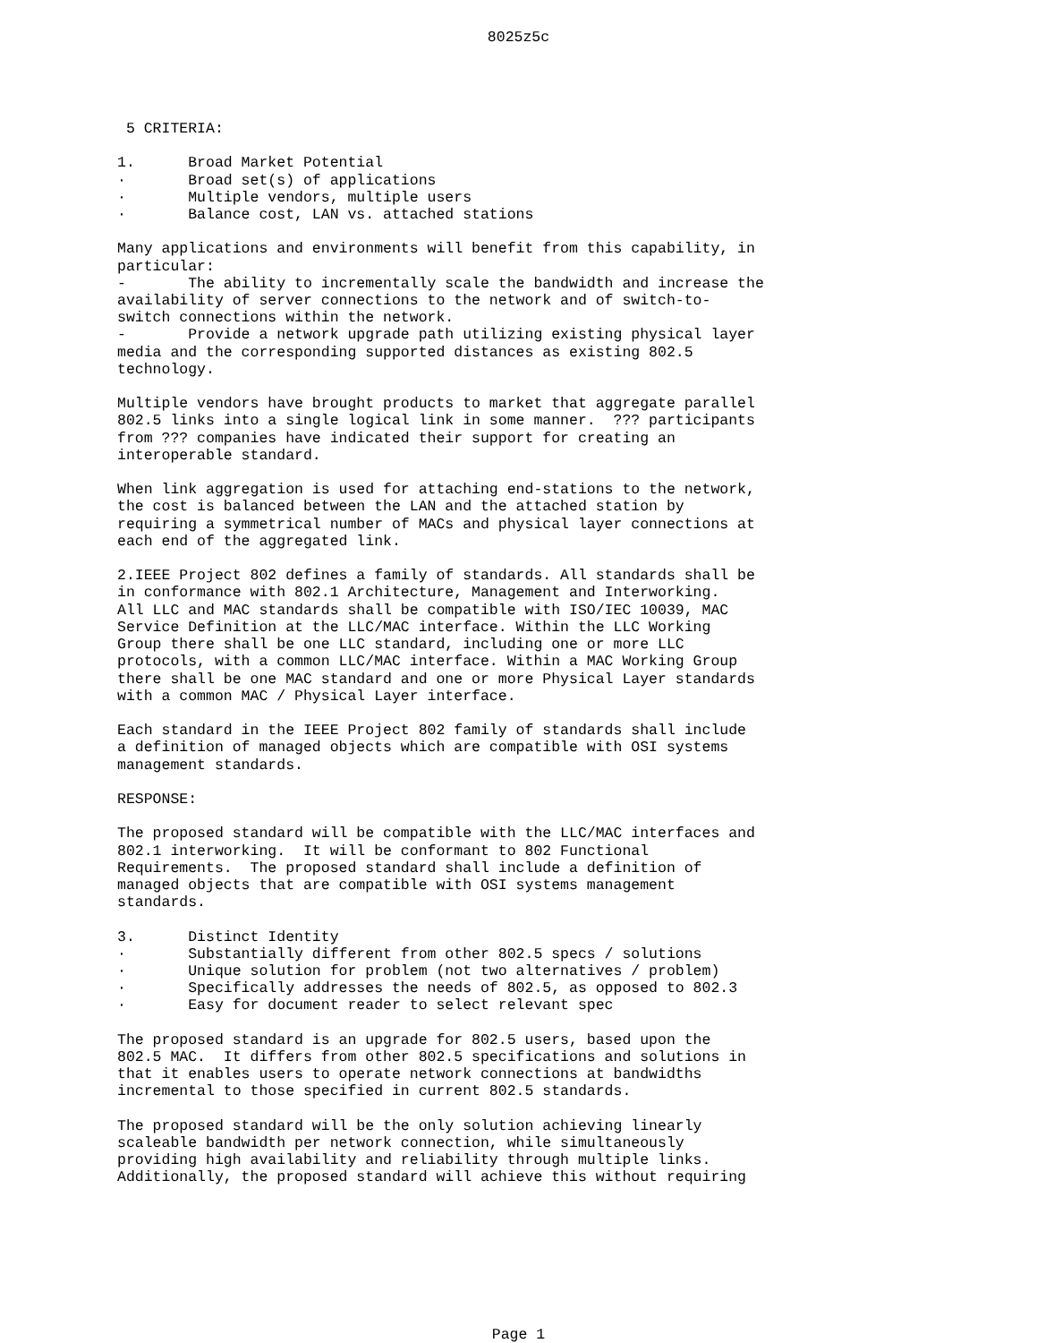8025z5c
5 CRITERIA: 1. Broad Market Potential · Broad set(s) of applications · Multiple vendors, multiple users · Balance cost, LAN vs. attached stations Many applications and environments will benefit from this capability, in particular: - The ability to incrementally scale the bandwidth and increase the availability of server connections to the network and of switch-to- switch connections within the network. - Provide a network upgrade path utilizing existing physical layer media and the corresponding supported distances as existing 802.5 technology. Multiple vendors have brought products to market that aggregate parallel 802.5 links into a single logical link in some manner. ??? participants from ??? companies have indicated their support for creating an interoperable standard. When link aggregation is used for attaching end-stations to the network, the cost is balanced between the LAN and the attached station by requiring a symmetrical number of MACs and physical layer connections at each end of the aggregated link. 2.IEEE Project 802 defines a family of standards. All standards shall be in conformance with 802.1 Architecture, Management and Interworking. All LLC and MAC standards shall be compatible with ISO/IEC 10039, MAC Service Definition at the LLC/MAC interface. Within the LLC Working Group there shall be one LLC standard, including one or more LLC protocols, with a common LLC/MAC interface. Within a MAC Working Group there shall be one MAC standard and one or more Physical Layer standards with a common MAC / Physical Layer interface. Each standard in the IEEE Project 802 family of standards shall include a definition of managed objects which are compatible with OSI systems management standards. RESPONSE: The proposed standard will be compatible with the LLC/MAC interfaces and 802.1 interworking. It will be conformant to 802 Functional Requirements. The proposed standard shall include a definition of managed objects that are compatible with OSI systems management standards. 3. Distinct Identity · Substantially different from other 802.5 specs / solutions · Unique solution for problem (not two alternatives / problem) · Specifically addresses the needs of 802.5, as opposed to 802.3 · Easy for document reader to select relevant spec The proposed standard is an upgrade for 802.5 users, based upon the 802.5 MAC. It differs from other 802.5 specifications and solutions in that it enables users to operate network connections at bandwidths incremental to those specified in current 802.5 standards. The proposed standard will be the only solution achieving linearly scaleable bandwidth per network connection, while simultaneously providing high availability and reliability through multiple links. Additionally, the proposed standard will achieve this without requiring
Page 1